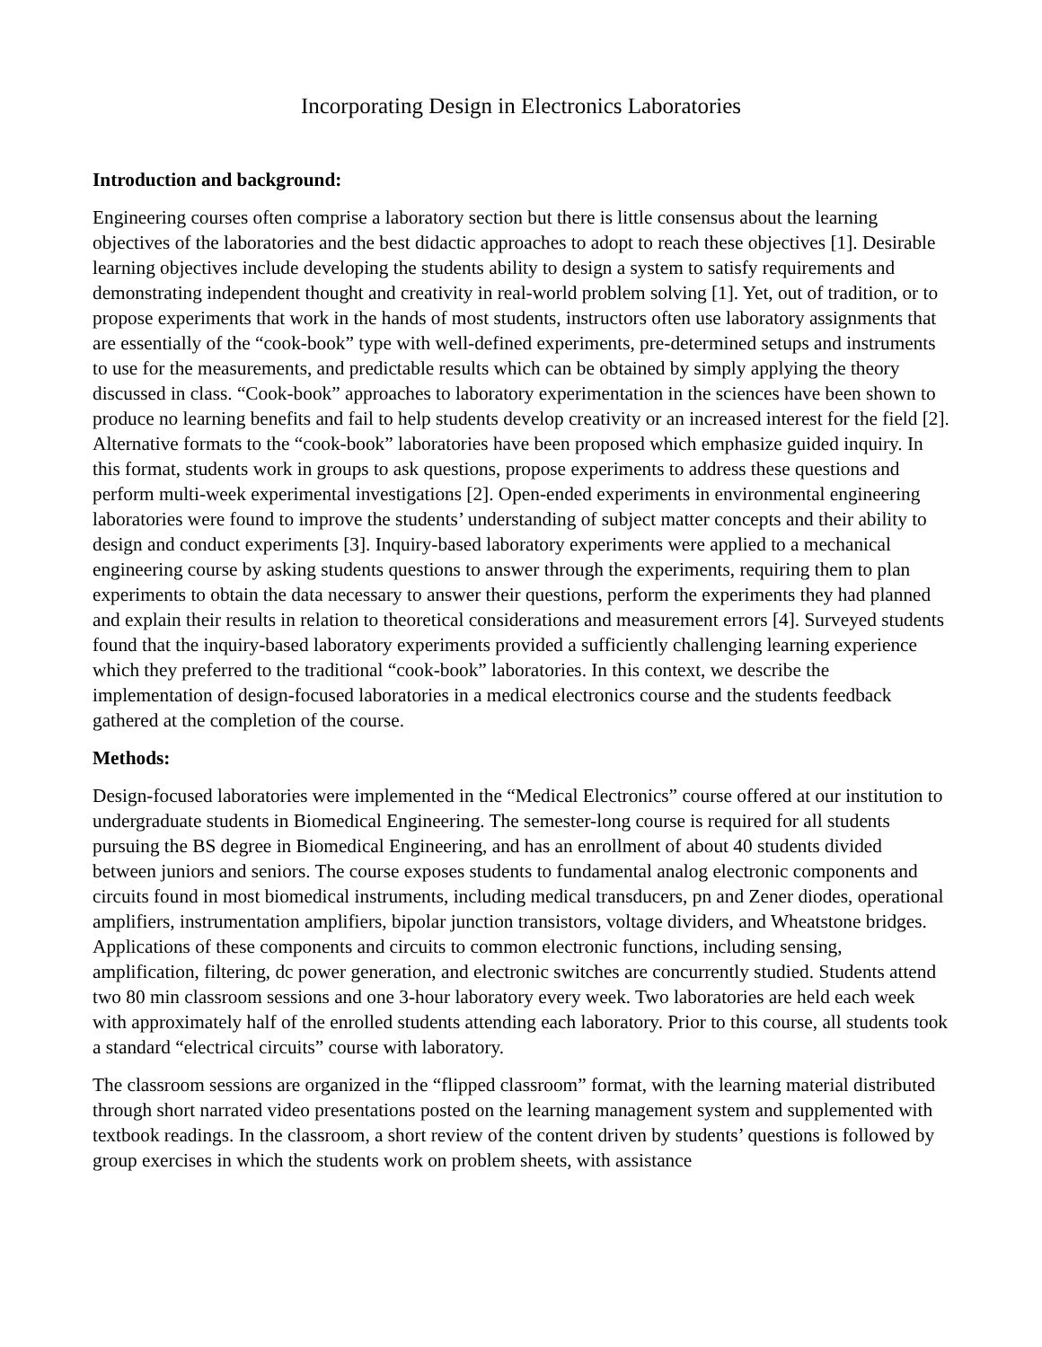Incorporating Design in Electronics Laboratories
Introduction and background:
Engineering courses often comprise a laboratory section but there is little consensus about the learning objectives of the laboratories and the best didactic approaches to adopt to reach these objectives [1]. Desirable learning objectives include developing the students ability to design a system to satisfy requirements and demonstrating independent thought and creativity in real-world problem solving [1]. Yet, out of tradition, or to propose experiments that work in the hands of most students, instructors often use laboratory assignments that are essentially of the “cook-book” type with well-defined experiments, pre-determined setups and instruments to use for the measurements, and predictable results which can be obtained by simply applying the theory discussed in class. “Cook-book” approaches to laboratory experimentation in the sciences have been shown to produce no learning benefits and fail to help students develop creativity or an increased interest for the field [2]. Alternative formats to the “cook-book” laboratories have been proposed which emphasize guided inquiry. In this format, students work in groups to ask questions, propose experiments to address these questions and perform multi-week experimental investigations [2]. Open-ended experiments in environmental engineering laboratories were found to improve the students’ understanding of subject matter concepts and their ability to design and conduct experiments [3]. Inquiry-based laboratory experiments were applied to a mechanical engineering course by asking students questions to answer through the experiments, requiring them to plan experiments to obtain the data necessary to answer their questions, perform the experiments they had planned and explain their results in relation to theoretical considerations and measurement errors [4]. Surveyed students found that the inquiry-based laboratory experiments provided a sufficiently challenging learning experience which they preferred to the traditional “cook-book” laboratories. In this context, we describe the implementation of design-focused laboratories in a medical electronics course and the students feedback gathered at the completion of the course.
Methods:
Design-focused laboratories were implemented in the “Medical Electronics” course offered at our institution to undergraduate students in Biomedical Engineering. The semester-long course is required for all students pursuing the BS degree in Biomedical Engineering, and has an enrollment of about 40 students divided between juniors and seniors. The course exposes students to fundamental analog electronic components and circuits found in most biomedical instruments, including medical transducers, pn and Zener diodes, operational amplifiers, instrumentation amplifiers, bipolar junction transistors, voltage dividers, and Wheatstone bridges. Applications of these components and circuits to common electronic functions, including sensing, amplification, filtering, dc power generation, and electronic switches are concurrently studied. Students attend two 80 min classroom sessions and one 3-hour laboratory every week. Two laboratories are held each week with approximately half of the enrolled students attending each laboratory. Prior to this course, all students took a standard “electrical circuits” course with laboratory.
The classroom sessions are organized in the “flipped classroom” format, with the learning material distributed through short narrated video presentations posted on the learning management system and supplemented with textbook readings. In the classroom, a short review of the content driven by students’ questions is followed by group exercises in which the students work on problem sheets, with assistance